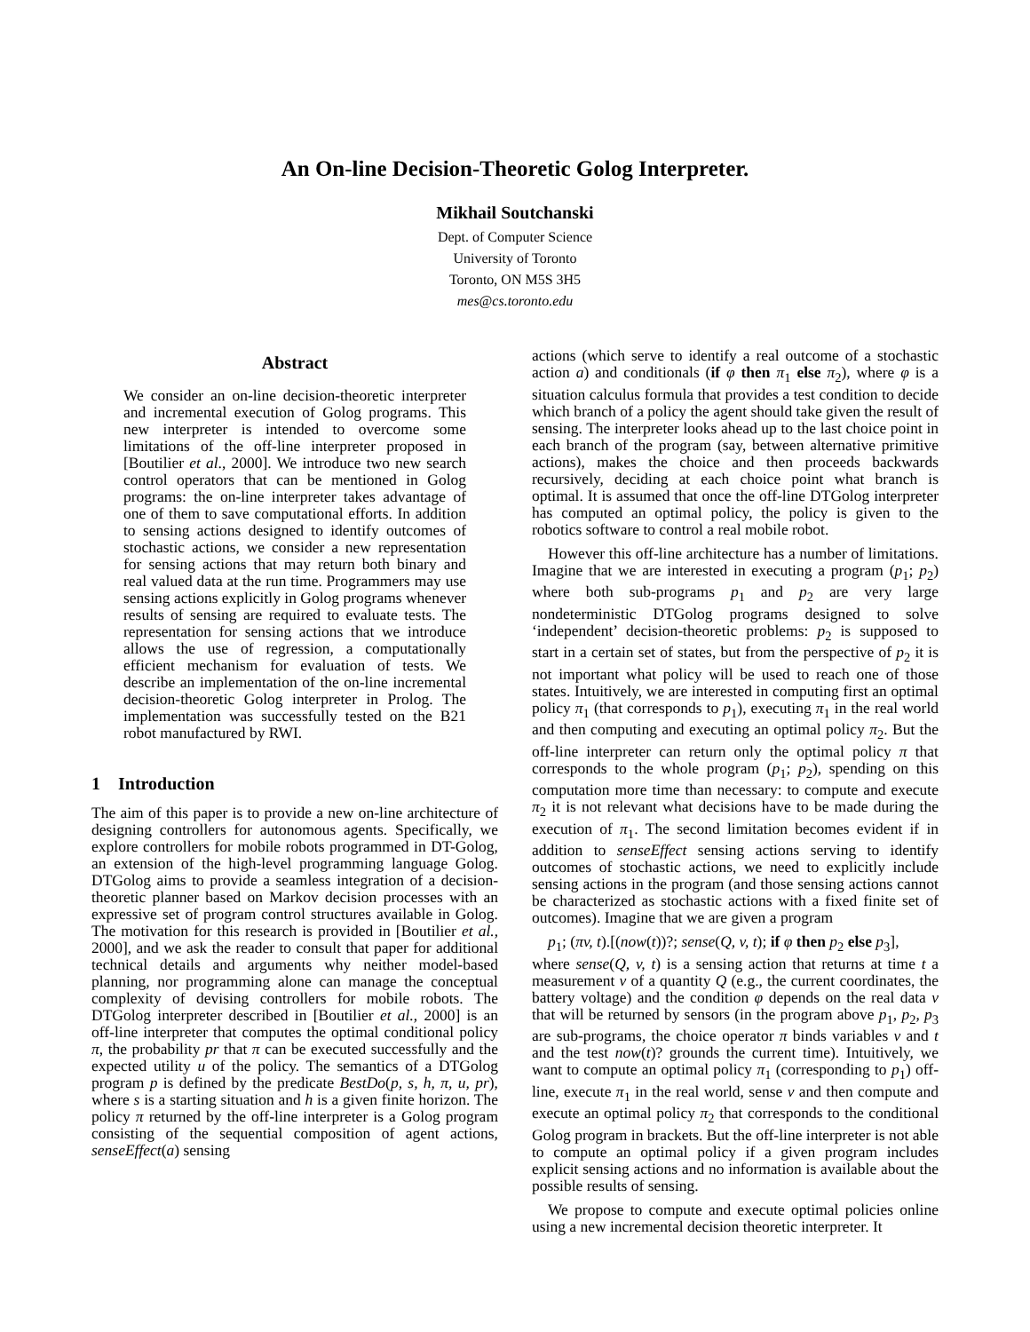An On-line Decision-Theoretic Golog Interpreter.
Mikhail Soutchanski
Dept. of Computer Science
University of Toronto
Toronto, ON M5S 3H5
mes@cs.toronto.edu
Abstract
We consider an on-line decision-theoretic interpreter and incremental execution of Golog programs. This new interpreter is intended to overcome some limitations of the off-line interpreter proposed in [Boutilier et al., 2000]. We introduce two new search control operators that can be mentioned in Golog programs: the on-line interpreter takes advantage of one of them to save computational efforts. In addition to sensing actions designed to identify outcomes of stochastic actions, we consider a new representation for sensing actions that may return both binary and real valued data at the run time. Programmers may use sensing actions explicitly in Golog programs whenever results of sensing are required to evaluate tests. The representation for sensing actions that we introduce allows the use of regression, a computationally efficient mechanism for evaluation of tests. We describe an implementation of the on-line incremental decision-theoretic Golog interpreter in Prolog. The implementation was successfully tested on the B21 robot manufactured by RWI.
1 Introduction
The aim of this paper is to provide a new on-line architecture of designing controllers for autonomous agents. Specifically, we explore controllers for mobile robots programmed in DT-Golog, an extension of the high-level programming language Golog. DTGolog aims to provide a seamless integration of a decision-theoretic planner based on Markov decision processes with an expressive set of program control structures available in Golog. The motivation for this research is provided in [Boutilier et al., 2000], and we ask the reader to consult that paper for additional technical details and arguments why neither model-based planning, nor programming alone can manage the conceptual complexity of devising controllers for mobile robots. The DTGolog interpreter described in [Boutilier et al., 2000] is an off-line interpreter that computes the optimal conditional policy π, the probability pr that π can be executed successfully and the expected utility u of the policy. The semantics of a DTGolog program p is defined by the predicate BestDo(p, s, h, π, u, pr), where s is a starting situation and h is a given finite horizon. The policy π returned by the off-line interpreter is a Golog program consisting of the sequential composition of agent actions, senseEffect(a) sensing
actions (which serve to identify a real outcome of a stochastic action a) and conditionals (if φ then π<sub>1</sub> else π<sub>2</sub>), where φ is a situation calculus formula that provides a test condition to decide which branch of a policy the agent should take given the result of sensing. The interpreter looks ahead up to the last choice point in each branch of the program (say, between alternative primitive actions), makes the choice and then proceeds backwards recursively, deciding at each choice point what branch is optimal. It is assumed that once the off-line DTGolog interpreter has computed an optimal policy, the policy is given to the robotics software to control a real mobile robot.
However this off-line architecture has a number of limitations. Imagine that we are interested in executing a program (p<sub>1</sub>; p<sub>2</sub>) where both sub-programs p<sub>1</sub> and p<sub>2</sub> are very large nondeterministic DTGolog programs designed to solve ‘independent’ decision-theoretic problems: p<sub>2</sub> is supposed to start in a certain set of states, but from the perspective of p<sub>2</sub> it is not important what policy will be used to reach one of those states. Intuitively, we are interested in computing first an optimal policy π<sub>1</sub> (that corresponds to p<sub>1</sub>), executing π<sub>1</sub> in the real world and then computing and executing an optimal policy π<sub>2</sub>. But the off-line interpreter can return only the optimal policy π that corresponds to the whole program (p<sub>1</sub>; p<sub>2</sub>), spending on this computation more time than necessary: to compute and execute π<sub>2</sub> it is not relevant what decisions have to be made during the execution of π<sub>1</sub>. The second limitation becomes evident if in addition to senseEffect sensing actions serving to identify outcomes of stochastic actions, we need to explicitly include sensing actions in the program (and those sensing actions cannot be characterized as stochastic actions with a fixed finite set of outcomes). Imagine that we are given a program
p<sub>1</sub>; (πv, t).[(now(t))?; sense(Q, v, t); if φ then p<sub>2</sub> else p<sub>3</sub>],
where sense(Q, v, t) is a sensing action that returns at time t a measurement v of a quantity Q (e.g., the current coordinates, the battery voltage) and the condition φ depends on the real data v that will be returned by sensors (in the program above p<sub>1</sub>, p<sub>2</sub>, p<sub>3</sub> are sub-programs, the choice operator π binds variables v and t and the test now(t)? grounds the current time). Intuitively, we want to compute an optimal policy π<sub>1</sub> (corresponding to p<sub>1</sub>) off-line, execute π<sub>1</sub> in the real world, sense v and then compute and execute an optimal policy π<sub>2</sub> that corresponds to the conditional Golog program in brackets. But the off-line interpreter is not able to compute an optimal policy if a given program includes explicit sensing actions and no information is available about the possible results of sensing.
We propose to compute and execute optimal policies online using a new incremental decision theoretic interpreter. It